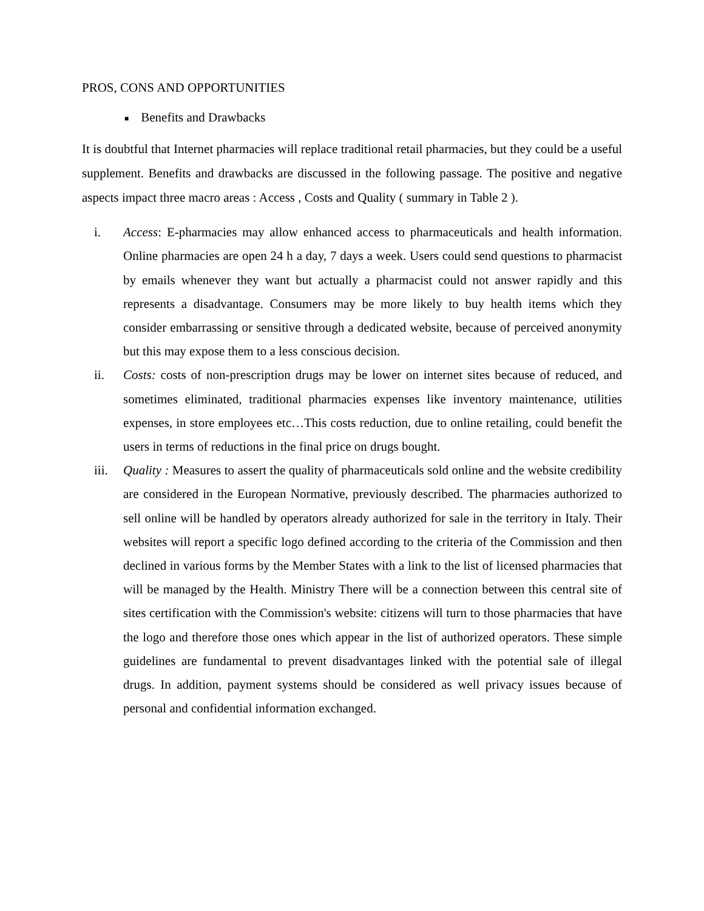PROS, CONS AND OPPORTUNITIES
■ Benefits and Drawbacks
It is doubtful that Internet pharmacies will replace traditional retail pharmacies, but they could be a useful supplement. Benefits and drawbacks are discussed in the following passage. The positive and negative aspects impact three macro areas : Access , Costs and Quality ( summary in Table 2 ).
i. Access: E-pharmacies may allow enhanced access to pharmaceuticals and health information. Online pharmacies are open 24 h a day, 7 days a week. Users could send questions to pharmacist by emails whenever they want but actually a pharmacist could not answer rapidly and this represents a disadvantage. Consumers may be more likely to buy health items which they consider embarrassing or sensitive through a dedicated website, because of perceived anonymity but this may expose them to a less conscious decision.
ii. Costs: costs of non-prescription drugs may be lower on internet sites because of reduced, and sometimes eliminated, traditional pharmacies expenses like inventory maintenance, utilities expenses, in store employees etc…This costs reduction, due to online retailing, could benefit the users in terms of reductions in the final price on drugs bought.
iii. Quality : Measures to assert the quality of pharmaceuticals sold online and the website credibility are considered in the European Normative, previously described. The pharmacies authorized to sell online will be handled by operators already authorized for sale in the territory in Italy. Their websites will report a specific logo defined according to the criteria of the Commission and then declined in various forms by the Member States with a link to the list of licensed pharmacies that will be managed by the Health. Ministry There will be a connection between this central site of sites certification with the Commission's website: citizens will turn to those pharmacies that have the logo and therefore those ones which appear in the list of authorized operators. These simple guidelines are fundamental to prevent disadvantages linked with the potential sale of illegal drugs. In addition, payment systems should be considered as well privacy issues because of personal and confidential information exchanged.